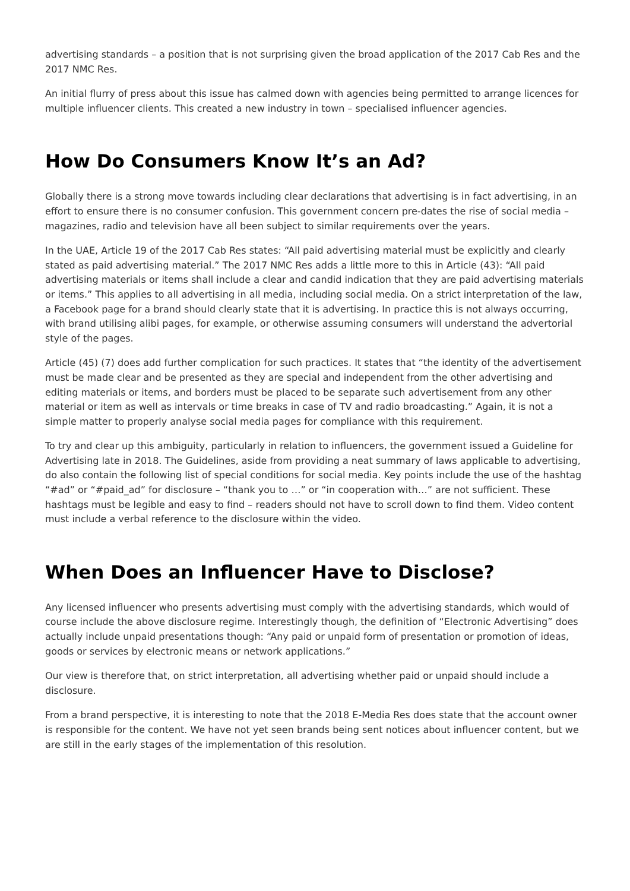advertising standards – a position that is not surprising given the broad application of the 2017 Cab Res and the 2017 NMC Res.
An initial flurry of press about this issue has calmed down with agencies being permitted to arrange licences for multiple influencer clients. This created a new industry in town – specialised influencer agencies.
How Do Consumers Know It’s an Ad?
Globally there is a strong move towards including clear declarations that advertising is in fact advertising, in an effort to ensure there is no consumer confusion. This government concern pre-dates the rise of social media – magazines, radio and television have all been subject to similar requirements over the years.
In the UAE, Article 19 of the 2017 Cab Res states: “All paid advertising material must be explicitly and clearly stated as paid advertising material.” The 2017 NMC Res adds a little more to this in Article (43): “All paid advertising materials or items shall include a clear and candid indication that they are paid advertising materials or items.” This applies to all advertising in all media, including social media. On a strict interpretation of the law, a Facebook page for a brand should clearly state that it is advertising. In practice this is not always occurring, with brand utilising alibi pages, for example, or otherwise assuming consumers will understand the advertorial style of the pages.
Article (45) (7) does add further complication for such practices. It states that “the identity of the advertisement must be made clear and be presented as they are special and independent from the other advertising and editing materials or items, and borders must be placed to be separate such advertisement from any other material or item as well as intervals or time breaks in case of TV and radio broadcasting.” Again, it is not a simple matter to properly analyse social media pages for compliance with this requirement.
To try and clear up this ambiguity, particularly in relation to influencers, the government issued a Guideline for Advertising late in 2018. The Guidelines, aside from providing a neat summary of laws applicable to advertising, do also contain the following list of special conditions for social media. Key points include the use of the hashtag “#ad” or “#paid_ad” for disclosure – “thank you to …” or “in cooperation with…” are not sufficient. These hashtags must be legible and easy to find – readers should not have to scroll down to find them. Video content must include a verbal reference to the disclosure within the video.
When Does an Influencer Have to Disclose?
Any licensed influencer who presents advertising must comply with the advertising standards, which would of course include the above disclosure regime. Interestingly though, the definition of “Electronic Advertising” does actually include unpaid presentations though: “Any paid or unpaid form of presentation or promotion of ideas, goods or services by electronic means or network applications.”
Our view is therefore that, on strict interpretation, all advertising whether paid or unpaid should include a disclosure.
From a brand perspective, it is interesting to note that the 2018 E-Media Res does state that the account owner is responsible for the content. We have not yet seen brands being sent notices about influencer content, but we are still in the early stages of the implementation of this resolution.